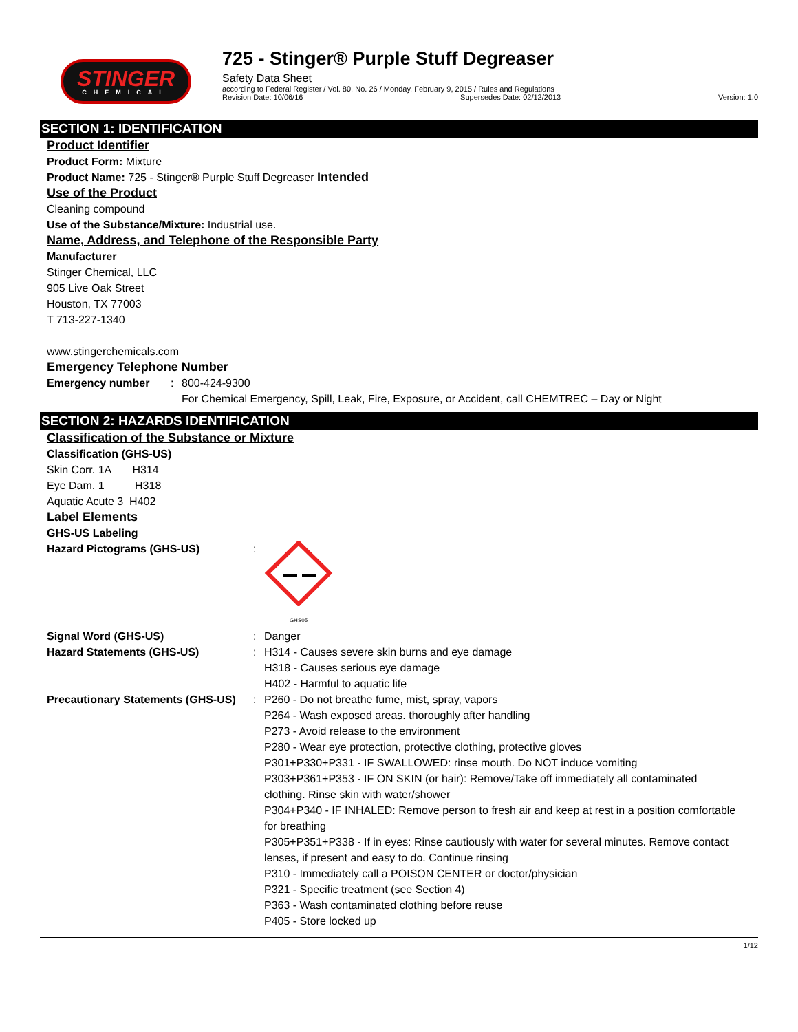STINGER
CHEMICAL
725 - Stinger® Purple Stuff Degreaser
Safety Data Sheet
according to Federal Register / Vol. 80, No. 26 / Monday, February 9, 2015 / Rules and Regulations
Revision Date: 10/06/16 Supersedes Date: 02/12/2013 Version: 1.0
SECTION 1: IDENTIFICATION
Product Identifier
Product Form: Mixture
Product Name: 725 - Stinger® Purple Stuff Degreaser Intended
Use of the Product
Cleaning compound
Use of the Substance/Mixture: Industrial use.
Name, Address, and Telephone of the Responsible Party
Manufacturer
Stinger Chemical, LLC
905 Live Oak Street
Houston, TX 77003
T 713-227-1340
www.stingerchemicals.com
Emergency Telephone Number
Emergency number: 800-424-9300
For Chemical Emergency, Spill, Leak, Fire, Exposure, or Accident, call CHEMTREC – Day or Night
SECTION 2: HAZARDS IDENTIFICATION
Classification of the Substance or Mixture
Classification (GHS-US)
Skin Corr. 1A H314
Eye Dam. 1 H318
Aquatic Acute 3 H402
Label Elements
GHS-US Labeling
Hazard Pictograms (GHS-US):
GHS05
Signal Word (GHS-US): Danger
Hazard Statements (GHS-US): H314 - Causes severe skin burns and eye damage
H318 - Causes serious eye damage
H402 - Harmful to aquatic life
Precautionary Statements (GHS-US): P260 - Do not breathe fume, mist, spray, vapors
P264 - Wash exposed areas. thoroughly after handling
P273 - Avoid release to the environment
P280 - Wear eye protection, protective clothing, protective gloves
P301+P330+P331 - IF SWALLOWED: rinse mouth. Do NOT induce vomiting
P303+P361+P353 - IF ON SKIN (or hair): Remove/Take off immediately all contaminated clothing. Rinse skin with water/shower
P304+P340 - IF INHALED: Remove person to fresh air and keep at rest in a position comfortable for breathing
P305+P351+P338 - If in eyes: Rinse cautiously with water for several minutes. Remove contact lenses, if present and easy to do. Continue rinsing
P310 - Immediately call a POISON CENTER or doctor/physician
P321 - Specific treatment (see Section 4)
P363 - Wash contaminated clothing before reuse
P405 - Store locked up
1/12